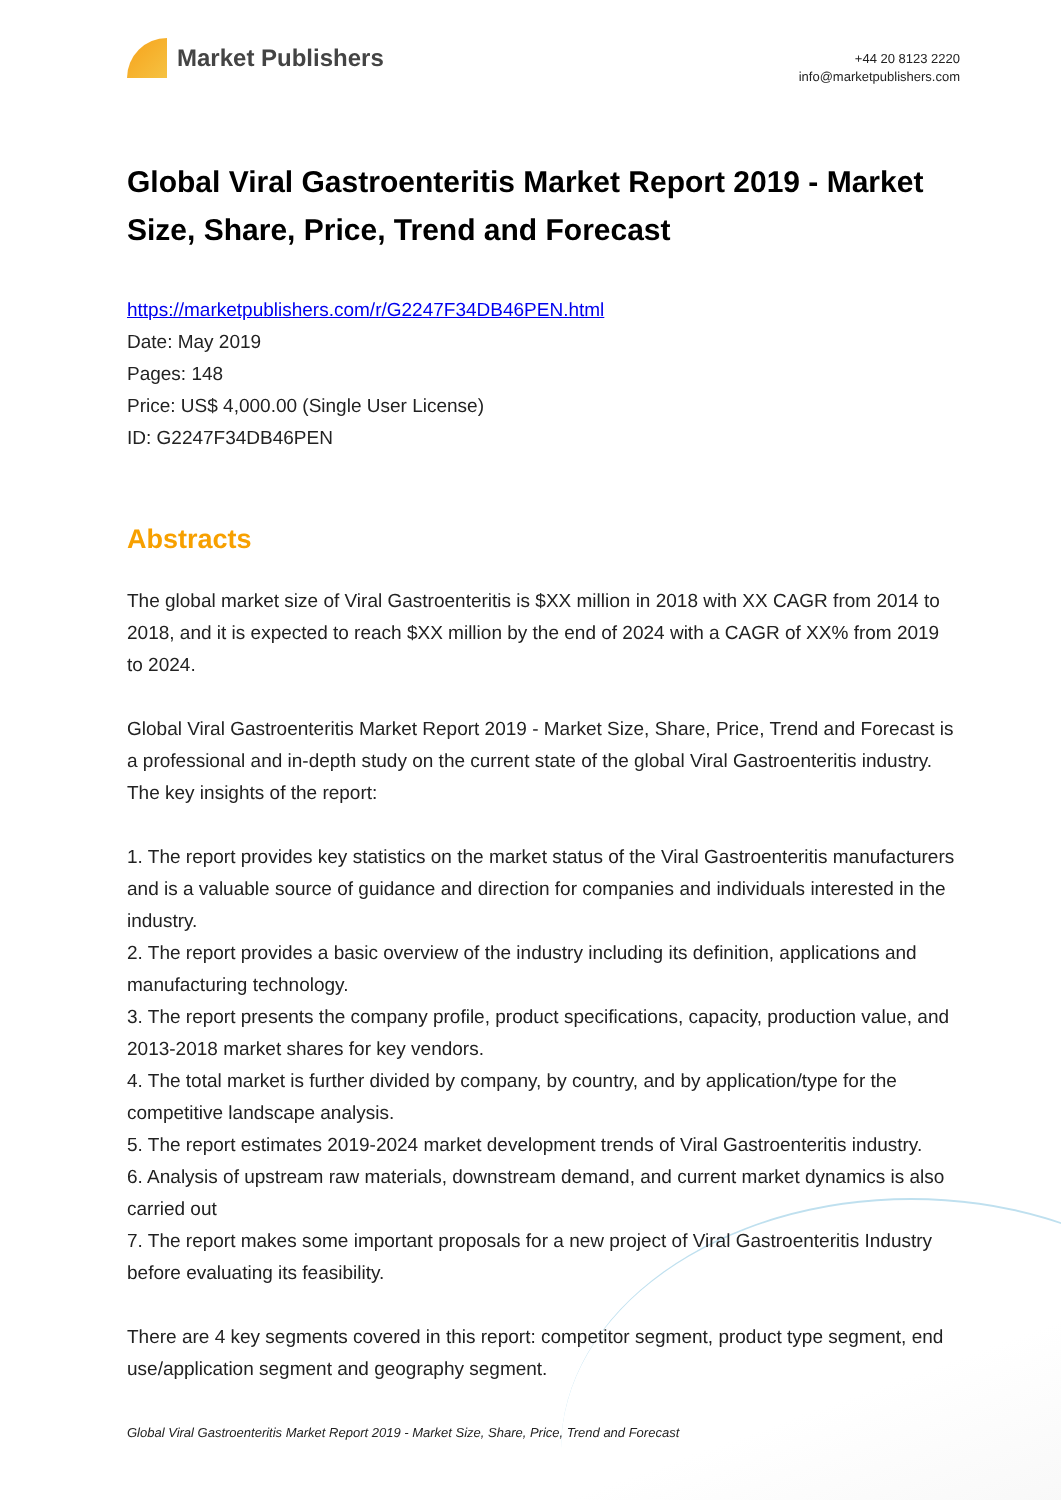Market Publishers
+44 20 8123 2220
info@marketpublishers.com
Global Viral Gastroenteritis Market Report 2019 - Market Size, Share, Price, Trend and Forecast
https://marketpublishers.com/r/G2247F34DB46PEN.html
Date: May 2019
Pages: 148
Price: US$ 4,000.00 (Single User License)
ID: G2247F34DB46PEN
Abstracts
The global market size of Viral Gastroenteritis is $XX million in 2018 with XX CAGR from 2014 to 2018, and it is expected to reach $XX million by the end of 2024 with a CAGR of XX% from 2019 to 2024.
Global Viral Gastroenteritis Market Report 2019 - Market Size, Share, Price, Trend and Forecast is a professional and in-depth study on the current state of the global Viral Gastroenteritis industry. The key insights of the report:
1. The report provides key statistics on the market status of the Viral Gastroenteritis manufacturers and is a valuable source of guidance and direction for companies and individuals interested in the industry.
2. The report provides a basic overview of the industry including its definition, applications and manufacturing technology.
3. The report presents the company profile, product specifications, capacity, production value, and 2013-2018 market shares for key vendors.
4. The total market is further divided by company, by country, and by application/type for the competitive landscape analysis.
5. The report estimates 2019-2024 market development trends of Viral Gastroenteritis industry.
6. Analysis of upstream raw materials, downstream demand, and current market dynamics is also carried out
7. The report makes some important proposals for a new project of Viral Gastroenteritis Industry before evaluating its feasibility.
There are 4 key segments covered in this report: competitor segment, product type segment, end use/application segment and geography segment.
Global Viral Gastroenteritis Market Report 2019 - Market Size, Share, Price, Trend and Forecast